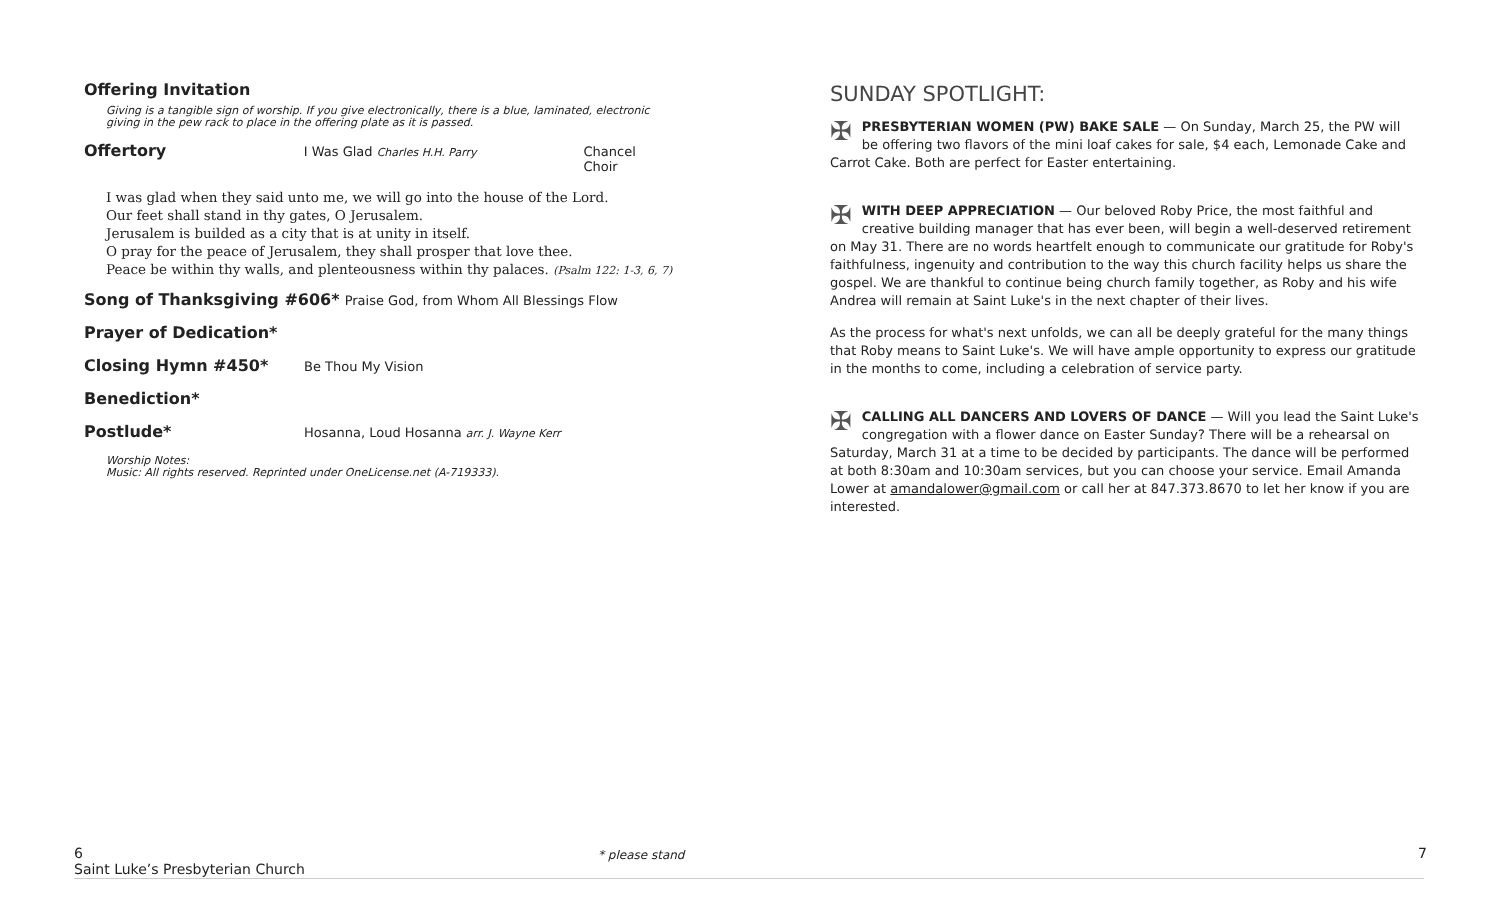Offering Invitation
Giving is a tangible sign of worship. If you give electronically, there is a blue, laminated, electronic giving in the pew rack to place in the offering plate as it is passed.
Offertory I Was Glad Charles H.H. Parry Chancel Choir
I was glad when they said unto me, we will go into the house of the Lord.
Our feet shall stand in thy gates, O Jerusalem.
Jerusalem is builded as a city that is at unity in itself.
O pray for the peace of Jerusalem, they shall prosper that love thee.
Peace be within thy walls, and plenteousness within thy palaces. (Psalm 122: 1-3, 6, 7)
Song of Thanksgiving #606* Praise God, from Whom All Blessings Flow
Prayer of Dedication*
Closing Hymn #450* Be Thou My Vision
Benediction*
Postlude* Hosanna, Loud Hosanna arr. J. Wayne Kerr
Worship Notes:
Music: All rights reserved. Reprinted under OneLicense.net (A-719333).
SUNDAY SPOTLIGHT:
✠ PRESBYTERIAN WOMEN (PW) BAKE SALE — On Sunday, March 25, the PW will be offering two flavors of the mini loaf cakes for sale, $4 each, Lemonade Cake and Carrot Cake. Both are perfect for Easter entertaining.
✠ WITH DEEP APPRECIATION — Our beloved Roby Price, the most faithful and creative building manager that has ever been, will begin a well-deserved retirement on May 31. There are no words heartfelt enough to communicate our gratitude for Roby's faithfulness, ingenuity and contribution to the way this church facility helps us share the gospel. We are thankful to continue being church family together, as Roby and his wife Andrea will remain at Saint Luke's in the next chapter of their lives.
As the process for what's next unfolds, we can all be deeply grateful for the many things that Roby means to Saint Luke's. We will have ample opportunity to express our gratitude in the months to come, including a celebration of service party.
✠ CALLING ALL DANCERS AND LOVERS OF DANCE — Will you lead the Saint Luke's congregation with a flower dance on Easter Sunday? There will be a rehearsal on Saturday, March 31 at a time to be decided by participants. The dance will be performed at both 8:30am and 10:30am services, but you can choose your service. Email Amanda Lower at amandalower@gmail.com or call her at 847.373.8670 to let her know if you are interested.
6
Saint Luke’s Presbyterian Church
* please stand 7